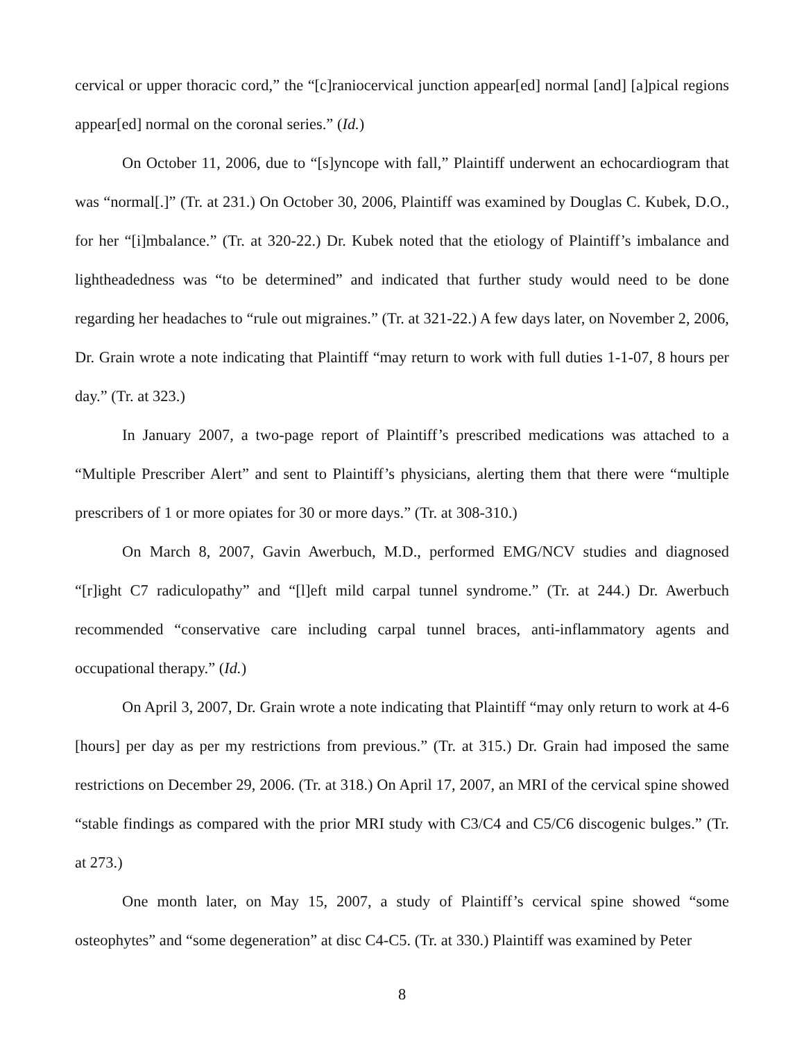cervical or upper thoracic cord,” the “[c]raniocervical junction appear[ed] normal [and] [a]pical regions appear[ed] normal on the coronal series.” (Id.)
On October 11, 2006, due to “[s]yncope with fall,” Plaintiff underwent an echocardiogram that was “normal[.]” (Tr. at 231.) On October 30, 2006, Plaintiff was examined by Douglas C. Kubek, D.O., for her “[i]mbalance.” (Tr. at 320-22.) Dr. Kubek noted that the etiology of Plaintiff’s imbalance and lightheadedness was “to be determined” and indicated that further study would need to be done regarding her headaches to “rule out migraines.” (Tr. at 321-22.) A few days later, on November 2, 2006, Dr. Grain wrote a note indicating that Plaintiff “may return to work with full duties 1-1-07, 8 hours per day.” (Tr. at 323.)
In January 2007, a two-page report of Plaintiff’s prescribed medications was attached to a “Multiple Prescriber Alert” and sent to Plaintiff’s physicians, alerting them that there were “multiple prescribers of 1 or more opiates for 30 or more days.” (Tr. at 308-310.)
On March 8, 2007, Gavin Awerbuch, M.D., performed EMG/NCV studies and diagnosed “[r]ight C7 radiculopathy” and “[l]eft mild carpal tunnel syndrome.” (Tr. at 244.) Dr. Awerbuch recommended “conservative care including carpal tunnel braces, anti-inflammatory agents and occupational therapy.” (Id.)
On April 3, 2007, Dr. Grain wrote a note indicating that Plaintiff “may only return to work at 4-6 [hours] per day as per my restrictions from previous.” (Tr. at 315.) Dr. Grain had imposed the same restrictions on December 29, 2006. (Tr. at 318.) On April 17, 2007, an MRI of the cervical spine showed “stable findings as compared with the prior MRI study with C3/C4 and C5/C6 discogenic bulges.” (Tr. at 273.)
One month later, on May 15, 2007, a study of Plaintiff’s cervical spine showed “some osteophytes” and “some degeneration” at disc C4-C5. (Tr. at 330.) Plaintiff was examined by Peter
8